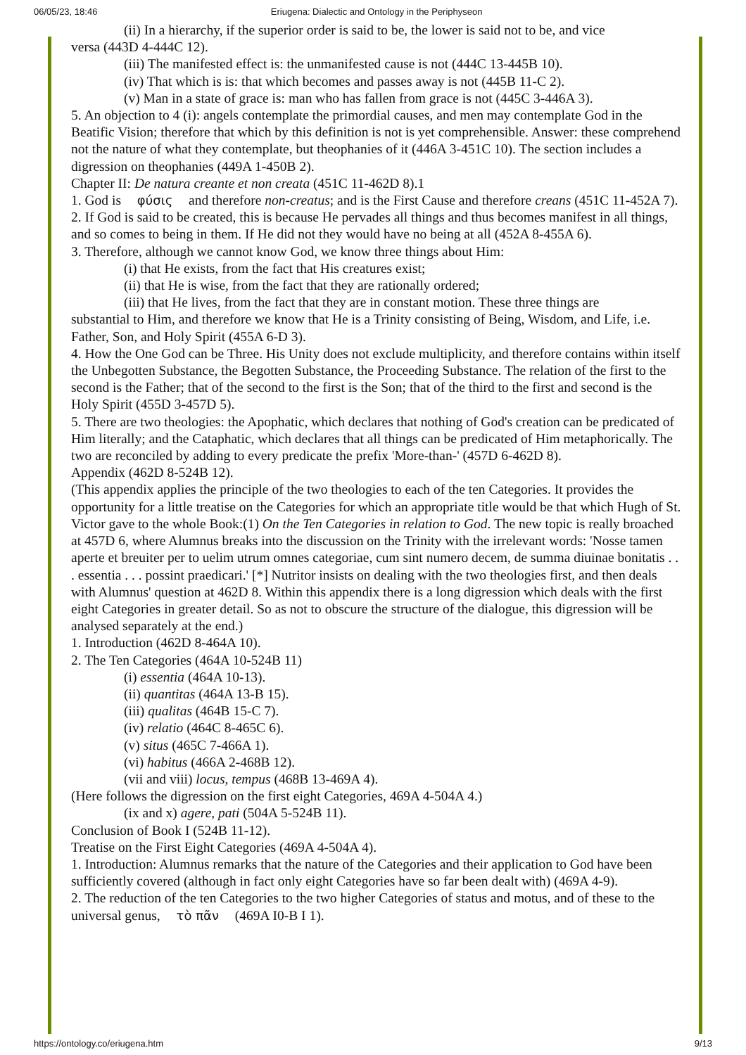06/05/23, 18:46 Eriugena: Dialectic and Ontology in the Periphyseon
(ii) In a hierarchy, if the superior order is said to be, the lower is said not to be, and vice
versa (443D 4-444C 12).
(iii) The manifested effect is: the unmanifested cause is not (444C 13-445B 10).
(iv) That which is is: that which becomes and passes away is not (445B 11-C 2).
(v) Man in a state of grace is: man who has fallen from grace is not (445C 3-446A 3).
5. An objection to 4 (i): angels contemplate the primordial causes, and men may contemplate God in the Beatific Vision; therefore that which by this definition is not is yet comprehensible. Answer: these comprehend not the nature of what they contemplate, but theophanies of it (446A 3-451C 10). The section includes a digression on theophanies (449A 1-450B 2).
Chapter II: De natura creante et non creata (451C 11-462D 8).1
1. God is φύσις and therefore non-creatus; and is the First Cause and therefore creans (451C 11-452A 7).
2. If God is said to be created, this is because He pervades all things and thus becomes manifest in all things, and so comes to being in them. If He did not they would have no being at all (452A 8-455A 6).
3. Therefore, although we cannot know God, we know three things about Him:
(i) that He exists, from the fact that His creatures exist;
(ii) that He is wise, from the fact that they are rationally ordered;
(iii) that He lives, from the fact that they are in constant motion. These three things are
substantial to Him, and therefore we know that He is a Trinity consisting of Being, Wisdom, and Life, i.e. Father, Son, and Holy Spirit (455A 6-D 3).
4. How the One God can be Three. His Unity does not exclude multiplicity, and therefore contains within itself the Unbegotten Substance, the Begotten Substance, the Proceeding Substance. The relation of the first to the second is the Father; that of the second to the first is the Son; that of the third to the first and second is the Holy Spirit (455D 3-457D 5).
5. There are two theologies: the Apophatic, which declares that nothing of God's creation can be predicated of Him literally; and the Cataphatic, which declares that all things can be predicated of Him metaphorically. The two are reconciled by adding to every predicate the prefix 'More-than-' (457D 6-462D 8).
Appendix (462D 8-524B 12).
(This appendix applies the principle of the two theologies to each of the ten Categories. It provides the opportunity for a little treatise on the Categories for which an appropriate title would be that which Hugh of St. Victor gave to the whole Book:(1) On the Ten Categories in relation to God. The new topic is really broached at 457D 6, where Alumnus breaks into the discussion on the Trinity with the irrelevant words: 'Nosse tamen aperte et breuiter per to uelim utrum omnes categoriae, cum sint numero decem, de summa diuinae bonitatis . . . essentia . . . possint praedicari.' [*] Nutritor insists on dealing with the two theologies first, and then deals with Alumnus' question at 462D 8. Within this appendix there is a long digression which deals with the first eight Categories in greater detail. So as not to obscure the structure of the dialogue, this digression will be analysed separately at the end.)
1. Introduction (462D 8-464A 10).
2. The Ten Categories (464A 10-524B 11)
(i) essentia (464A 10-13).
(ii) quantitas (464A 13-B 15).
(iii) qualitas (464B 15-C 7).
(iv) relatio (464C 8-465C 6).
(v) situs (465C 7-466A 1).
(vi) habitus (466A 2-468B 12).
(vii and viii) locus, tempus (468B 13-469A 4).
(Here follows the digression on the first eight Categories, 469A 4-504A 4.)
(ix and x) agere, pati (504A 5-524B 11).
Conclusion of Book I (524B 11-12).
Treatise on the First Eight Categories (469A 4-504A 4).
1. Introduction: Alumnus remarks that the nature of the Categories and their application to God have been sufficiently covered (although in fact only eight Categories have so far been dealt with) (469A 4-9).
2. The reduction of the ten Categories to the two higher Categories of status and motus, and of these to the universal genus, τὸ πᾶν (469A I0-B I 1).
https://ontology.co/eriugena.htm 9/13